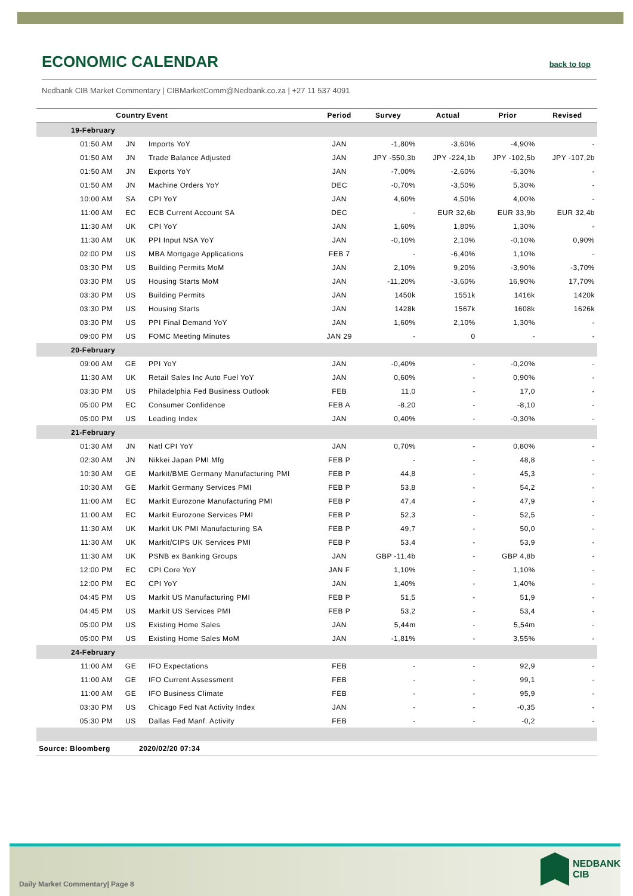ECONOMIC CALENDAR
back to top
Nedbank CIB Market Commentary | CIBMarketComm@Nedbank.co.za | +27 11 537 4091
| | Country | Event | Period | Survey | Actual | Prior | Revised |
| --- | --- | --- | --- | --- | --- | --- | --- |
| 19-February | | | | | | | |
| 01:50 AM | JN | Imports YoY | JAN | -1,80% | -3,60% | -4,90% | - |
| 01:50 AM | JN | Trade Balance Adjusted | JAN | JPY -550,3b | JPY -224,1b | JPY -102,5b | JPY -107,2b |
| 01:50 AM | JN | Exports YoY | JAN | -7,00% | -2,60% | -6,30% | - |
| 01:50 AM | JN | Machine Orders YoY | DEC | -0,70% | -3,50% | 5,30% | - |
| 10:00 AM | SA | CPI YoY | JAN | 4,60% | 4,50% | 4,00% | - |
| 11:00 AM | EC | ECB Current Account SA | DEC | - | EUR 32,6b | EUR 33,9b | EUR 32,4b |
| 11:30 AM | UK | CPI YoY | JAN | 1,60% | 1,80% | 1,30% | - |
| 11:30 AM | UK | PPI Input NSA YoY | JAN | -0,10% | 2,10% | -0,10% | 0,90% |
| 02:00 PM | US | MBA Mortgage Applications | FEB 7 | - | -6,40% | 1,10% | - |
| 03:30 PM | US | Building Permits MoM | JAN | 2,10% | 9,20% | -3,90% | -3,70% |
| 03:30 PM | US | Housing Starts MoM | JAN | -11,20% | -3,60% | 16,90% | 17,70% |
| 03:30 PM | US | Building Permits | JAN | 1450k | 1551k | 1416k | 1420k |
| 03:30 PM | US | Housing Starts | JAN | 1428k | 1567k | 1608k | 1626k |
| 03:30 PM | US | PPI Final Demand YoY | JAN | 1,60% | 2,10% | 1,30% | - |
| 09:00 PM | US | FOMC Meeting Minutes | JAN 29 | - | 0 | - | - |
| 20-February | | | | | | | |
| 09:00 AM | GE | PPI YoY | JAN | -0,40% | - | -0,20% | - |
| 11:30 AM | UK | Retail Sales Inc Auto Fuel YoY | JAN | 0,60% | - | 0,90% | - |
| 03:30 PM | US | Philadelphia Fed Business Outlook | FEB | 11,0 | - | 17,0 | - |
| 05:00 PM | EC | Consumer Confidence | FEB A | -8,20 | - | -8,10 | - |
| 05:00 PM | US | Leading Index | JAN | 0,40% | - | -0,30% | - |
| 21-February | | | | | | | |
| 01:30 AM | JN | Natl CPI YoY | JAN | 0,70% | - | 0,80% | - |
| 02:30 AM | JN | Nikkei Japan PMI Mfg | FEB P | - | - | 48,8 | - |
| 10:30 AM | GE | Markit/BME Germany Manufacturing PMI | FEB P | 44,8 | - | 45,3 | - |
| 10:30 AM | GE | Markit Germany Services PMI | FEB P | 53,8 | - | 54,2 | - |
| 11:00 AM | EC | Markit Eurozone Manufacturing PMI | FEB P | 47,4 | - | 47,9 | - |
| 11:00 AM | EC | Markit Eurozone Services PMI | FEB P | 52,3 | - | 52,5 | - |
| 11:30 AM | UK | Markit UK PMI Manufacturing SA | FEB P | 49,7 | - | 50,0 | - |
| 11:30 AM | UK | Markit/CIPS UK Services PMI | FEB P | 53,4 | - | 53,9 | - |
| 11:30 AM | UK | PSNB ex Banking Groups | JAN | GBP -11,4b | - | GBP 4,8b | - |
| 12:00 PM | EC | CPI Core YoY | JAN F | 1,10% | - | 1,10% | - |
| 12:00 PM | EC | CPI YoY | JAN | 1,40% | - | 1,40% | - |
| 04:45 PM | US | Markit US Manufacturing PMI | FEB P | 51,5 | - | 51,9 | - |
| 04:45 PM | US | Markit US Services PMI | FEB P | 53,2 | - | 53,4 | - |
| 05:00 PM | US | Existing Home Sales | JAN | 5,44m | - | 5,54m | - |
| 05:00 PM | US | Existing Home Sales MoM | JAN | -1,81% | - | 3,55% | - |
| 24-February | | | | | | | |
| 11:00 AM | GE | IFO Expectations | FEB | - | - | 92,9 | - |
| 11:00 AM | GE | IFO Current Assessment | FEB | - | - | 99,1 | - |
| 11:00 AM | GE | IFO Business Climate | FEB | - | - | 95,9 | - |
| 03:30 PM | US | Chicago Fed Nat Activity Index | JAN | - | - | -0,35 | - |
| 05:30 PM | US | Dallas Fed Manf. Activity | FEB | - | - | -0,2 | - |
| Source: Bloomberg | 2020/02/20 07:34 | | | | | | |
Daily Market Commentary| Page 8
NEDBANK
CIB